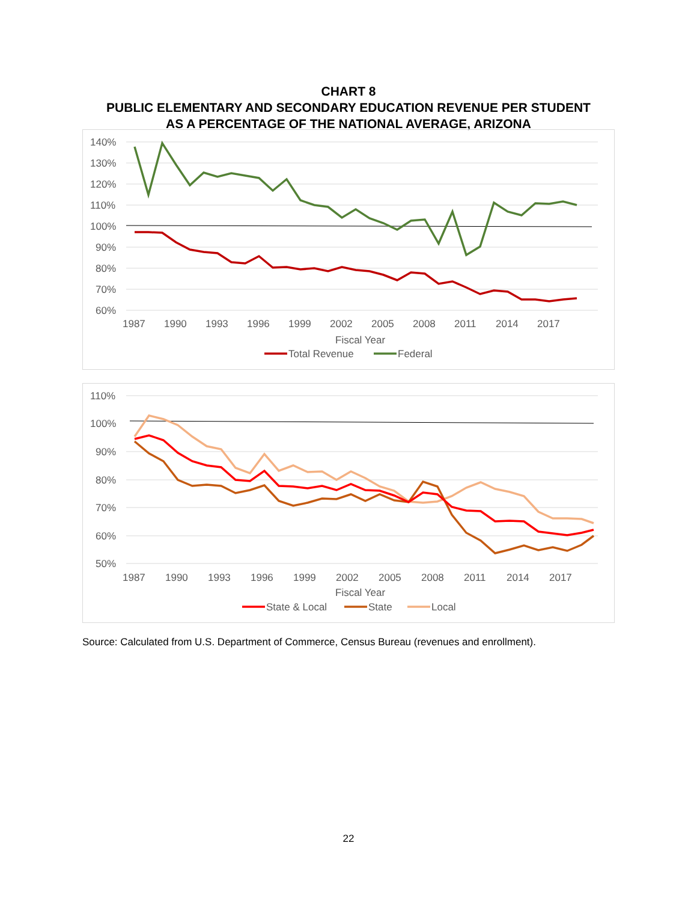CHART 8
PUBLIC ELEMENTARY AND SECONDARY EDUCATION REVENUE PER STUDENT
AS A PERCENTAGE OF THE NATIONAL AVERAGE, ARIZONA
140%
130%
120%
110%
100%
90%
80%
70%
60%
1987
1990
1993
1996
1999
2002
2005
2008
2011
2014
2017
Fiscal Year
Total Revenue
Federal
110%
100%
90%
80%
70%
60%
50%
1987
1990
1993
1996
1999
2002
2005
2008
2011
2014
2017
Fiscal Year
State & Local
State
Local
Source: Calculated from U.S. Department of Commerce, Census Bureau (revenues and enrollment).
22